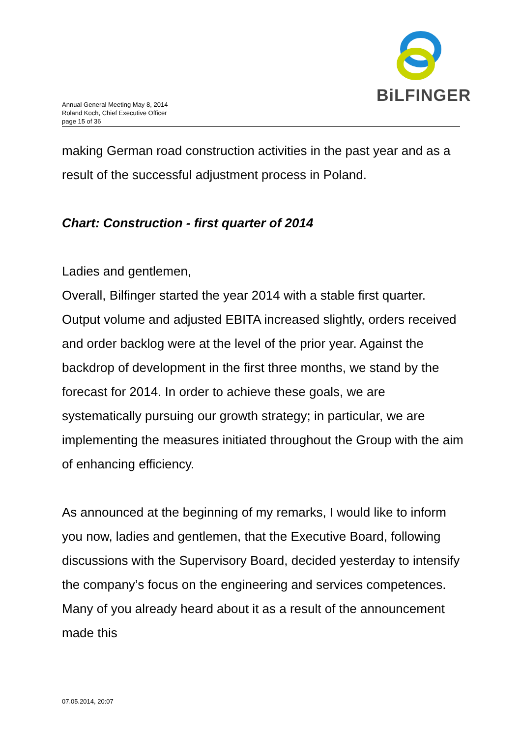Annual General Meeting May 8, 2014
Roland Koch, Chief Executive Officer
page 15 of 36
BiLFINGER
making German road construction activities in the past year and as a result of the successful adjustment process in Poland.
Chart: Construction - first quarter of 2014
Ladies and gentlemen,
Overall, Bilfinger started the year 2014 with a stable first quarter. Output volume and adjusted EBITA increased slightly, orders received and order backlog were at the level of the prior year. Against the backdrop of development in the first three months, we stand by the forecast for 2014. In order to achieve these goals, we are systematically pursuing our growth strategy; in particular, we are implementing the measures initiated throughout the Group with the aim of enhancing efficiency.
As announced at the beginning of my remarks, I would like to inform you now, ladies and gentlemen, that the Executive Board, following discussions with the Supervisory Board, decided yesterday to intensify the company’s focus on the engineering and services competences. Many of you already heard about it as a result of the announcement made this
07.05.2014, 20:07